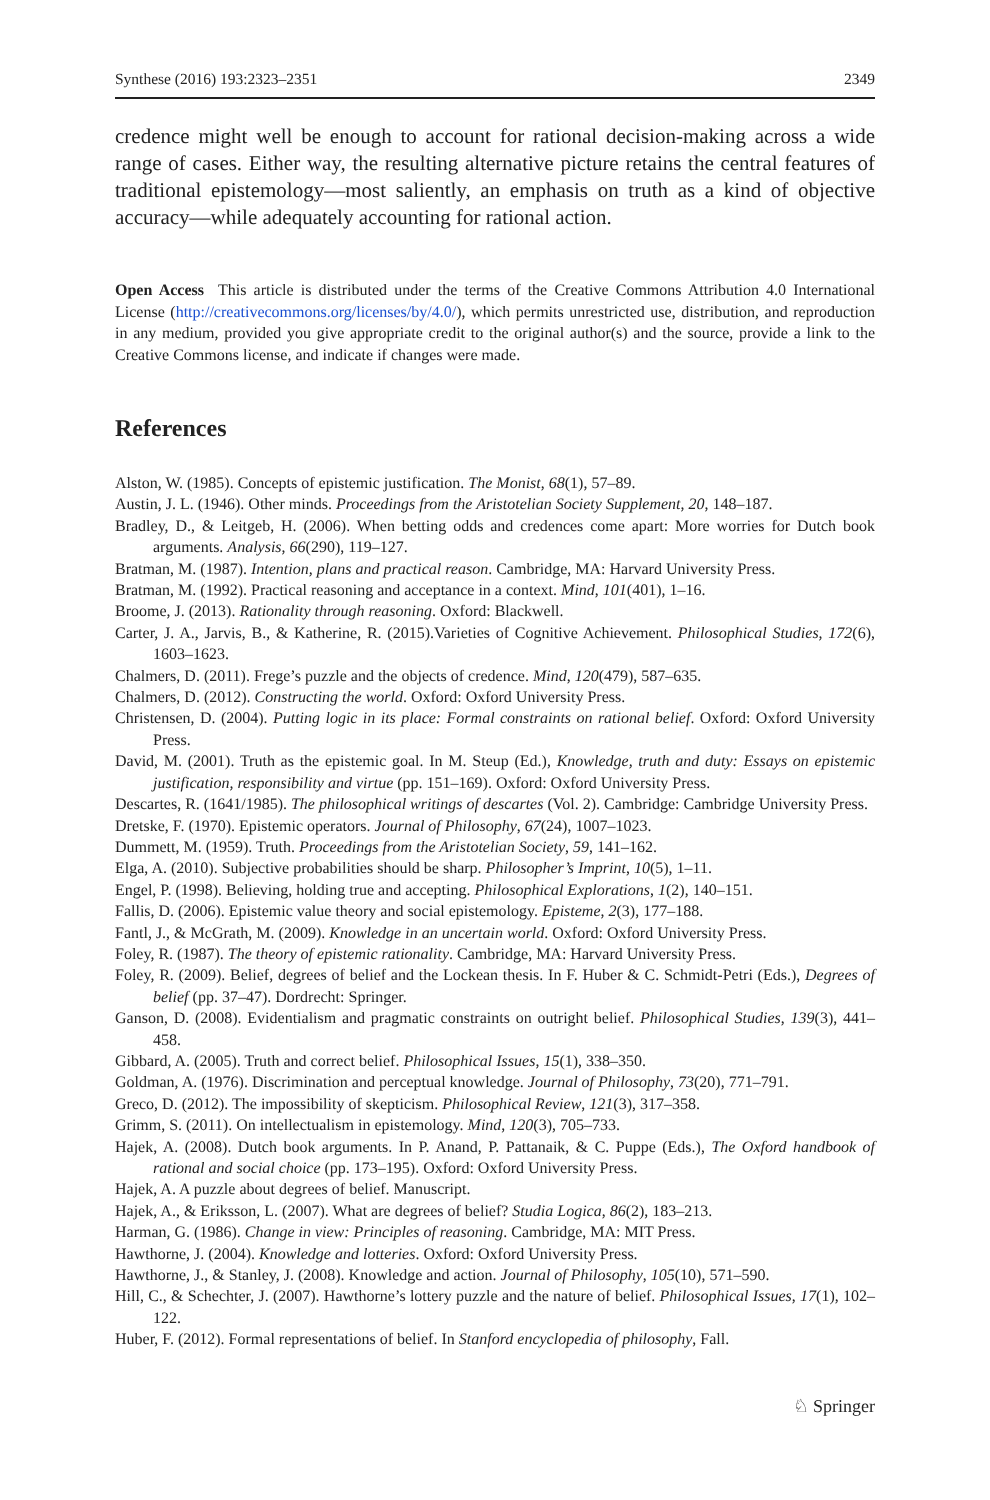Synthese (2016) 193:2323–2351 2349
credence might well be enough to account for rational decision-making across a wide range of cases. Either way, the resulting alternative picture retains the central features of traditional epistemology—most saliently, an emphasis on truth as a kind of objective accuracy—while adequately accounting for rational action.
Open Access This article is distributed under the terms of the Creative Commons Attribution 4.0 International License (http://creativecommons.org/licenses/by/4.0/), which permits unrestricted use, distribution, and reproduction in any medium, provided you give appropriate credit to the original author(s) and the source, provide a link to the Creative Commons license, and indicate if changes were made.
References
Alston, W. (1985). Concepts of epistemic justification. The Monist, 68(1), 57–89.
Austin, J. L. (1946). Other minds. Proceedings from the Aristotelian Society Supplement, 20, 148–187.
Bradley, D., & Leitgeb, H. (2006). When betting odds and credences come apart: More worries for Dutch book arguments. Analysis, 66(290), 119–127.
Bratman, M. (1987). Intention, plans and practical reason. Cambridge, MA: Harvard University Press.
Bratman, M. (1992). Practical reasoning and acceptance in a context. Mind, 101(401), 1–16.
Broome, J. (2013). Rationality through reasoning. Oxford: Blackwell.
Carter, J. A., Jarvis, B., & Katherine, R. (2015).Varieties of Cognitive Achievement. Philosophical Studies, 172(6), 1603–1623.
Chalmers, D. (2011). Frege’s puzzle and the objects of credence. Mind, 120(479), 587–635.
Chalmers, D. (2012). Constructing the world. Oxford: Oxford University Press.
Christensen, D. (2004). Putting logic in its place: Formal constraints on rational belief. Oxford: Oxford University Press.
David, M. (2001). Truth as the epistemic goal. In M. Steup (Ed.), Knowledge, truth and duty: Essays on epistemic justification, responsibility and virtue (pp. 151–169). Oxford: Oxford University Press.
Descartes, R. (1641/1985). The philosophical writings of descartes (Vol. 2). Cambridge: Cambridge University Press.
Dretske, F. (1970). Epistemic operators. Journal of Philosophy, 67(24), 1007–1023.
Dummett, M. (1959). Truth. Proceedings from the Aristotelian Society, 59, 141–162.
Elga, A. (2010). Subjective probabilities should be sharp. Philosopher’s Imprint, 10(5), 1–11.
Engel, P. (1998). Believing, holding true and accepting. Philosophical Explorations, 1(2), 140–151.
Fallis, D. (2006). Epistemic value theory and social epistemology. Episteme, 2(3), 177–188.
Fantl, J., & McGrath, M. (2009). Knowledge in an uncertain world. Oxford: Oxford University Press.
Foley, R. (1987). The theory of epistemic rationality. Cambridge, MA: Harvard University Press.
Foley, R. (2009). Belief, degrees of belief and the Lockean thesis. In F. Huber & C. Schmidt-Petri (Eds.), Degrees of belief (pp. 37–47). Dordrecht: Springer.
Ganson, D. (2008). Evidentialism and pragmatic constraints on outright belief. Philosophical Studies, 139(3), 441–458.
Gibbard, A. (2005). Truth and correct belief. Philosophical Issues, 15(1), 338–350.
Goldman, A. (1976). Discrimination and perceptual knowledge. Journal of Philosophy, 73(20), 771–791.
Greco, D. (2012). The impossibility of skepticism. Philosophical Review, 121(3), 317–358.
Grimm, S. (2011). On intellectualism in epistemology. Mind, 120(3), 705–733.
Hajek, A. (2008). Dutch book arguments. In P. Anand, P. Pattanaik, & C. Puppe (Eds.), The Oxford handbook of rational and social choice (pp. 173–195). Oxford: Oxford University Press.
Hajek, A. A puzzle about degrees of belief. Manuscript.
Hajek, A., & Eriksson, L. (2007). What are degrees of belief? Studia Logica, 86(2), 183–213.
Harman, G. (1986). Change in view: Principles of reasoning. Cambridge, MA: MIT Press.
Hawthorne, J. (2004). Knowledge and lotteries. Oxford: Oxford University Press.
Hawthorne, J., & Stanley, J. (2008). Knowledge and action. Journal of Philosophy, 105(10), 571–590.
Hill, C., & Schechter, J. (2007). Hawthorne’s lottery puzzle and the nature of belief. Philosophical Issues, 17(1), 102–122.
Huber, F. (2012). Formal representations of belief. In Stanford encyclopedia of philosophy, Fall.
♘ Springer